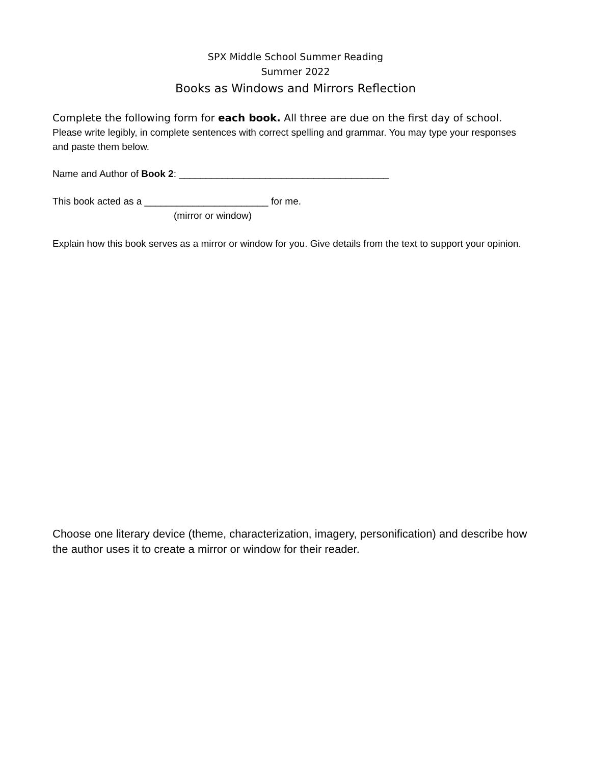SPX Middle School Summer Reading
Summer 2022
Books as Windows and Mirrors Reflection
Complete the following form for each book. All three are due on the first day of school.
Please write legibly, in complete sentences with correct spelling and grammar. You may type your responses and paste them below.
Name and Author of Book 2: _______________________________________
This book acted as a _______________________ for me.
(mirror or window)
Explain how this book serves as a mirror or window for you. Give details from the text to support your opinion.
Choose one literary device (theme, characterization, imagery, personification) and describe how the author uses it to create a mirror or window for their reader.